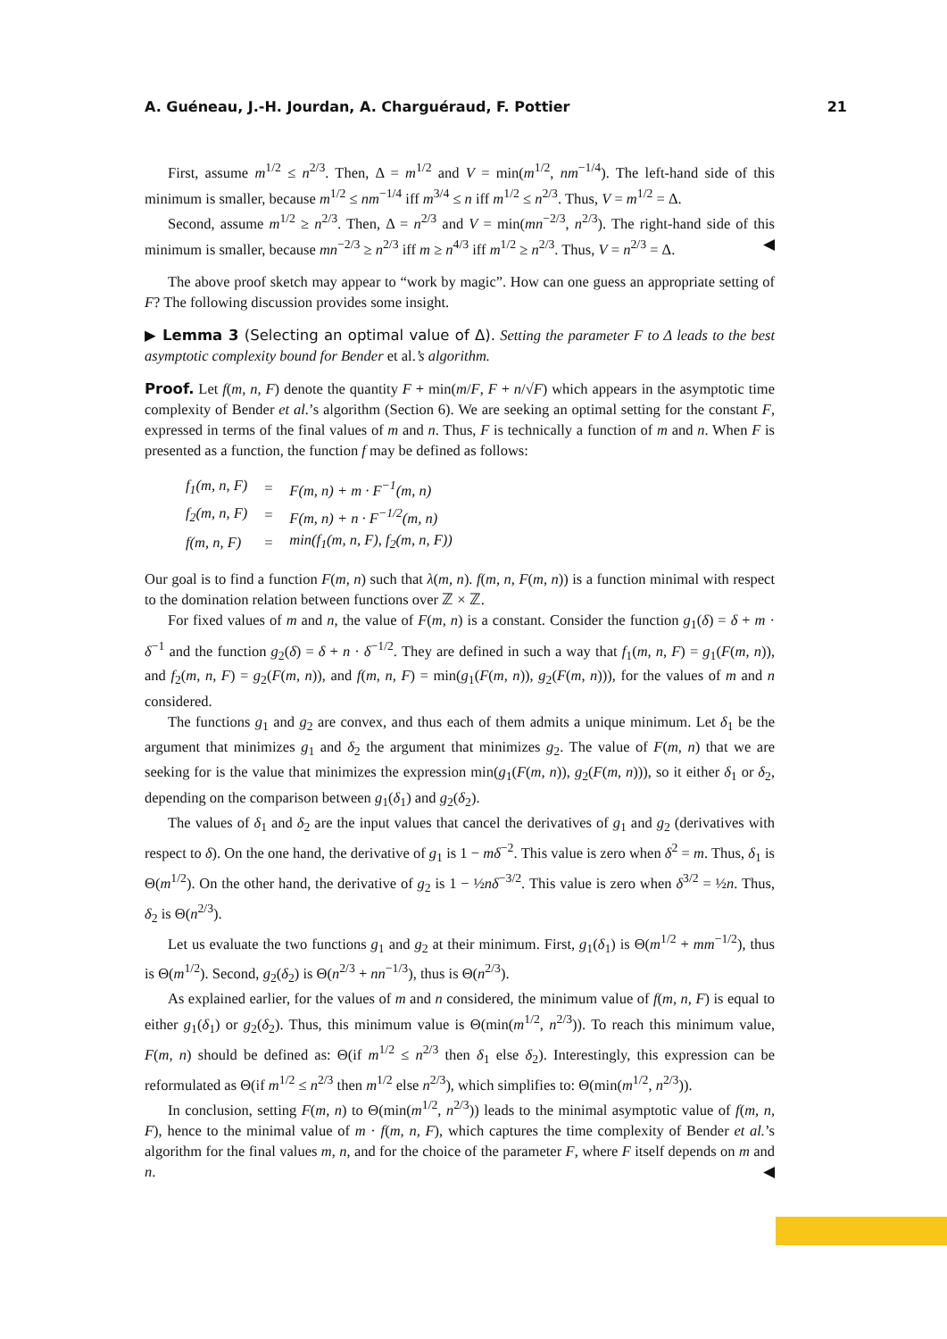A. Guéneau, J.-H. Jourdan, A. Charguéraud, F. Pottier 21
First, assume m<sup>1/2</sup> ≤ n<sup>2/3</sup>. Then, Δ = m<sup>1/2</sup> and V = min(m<sup>1/2</sup>, nm<sup>−1/4</sup>). The left-hand side of this minimum is smaller, because m<sup>1/2</sup> ≤ nm<sup>−1/4</sup> iff m<sup>3/4</sup> ≤ n iff m<sup>1/2</sup> ≤ n<sup>2/3</sup>. Thus, V = m<sup>1/2</sup> = Δ.
Second, assume m<sup>1/2</sup> ≥ n<sup>2/3</sup>. Then, Δ = n<sup>2/3</sup> and V = min(mn<sup>−2/3</sup>, n<sup>2/3</sup>). The right-hand side of this minimum is smaller, because mn<sup>−2/3</sup> ≥ n<sup>2/3</sup> iff m ≥ n<sup>4/3</sup> iff m<sup>1/2</sup> ≥ n<sup>2/3</sup>. Thus, V = n<sup>2/3</sup> = Δ. ◀
The above proof sketch may appear to “work by magic”. How can one guess an appropriate setting of F? The following discussion provides some insight.
▶ Lemma 3 (Selecting an optimal value of Δ). Setting the parameter F to Δ leads to the best asymptotic complexity bound for Bender et al.’s algorithm.
Proof. Let f(m, n, F) denote the quantity F + min(m/F, F + n/√F) which appears in the asymptotic time complexity of Bender et al.’s algorithm (Section 6). We are seeking an optimal setting for the constant F, expressed in terms of the final values of m and n. Thus, F is technically a function of m and n. When F is presented as a function, the function f may be defined as follows:
| f<sub>1</sub>(m, n, F) | = | F(m, n) + m · F<sup>−1</sup>(m, n) |
| f<sub>2</sub>(m, n, F) | = | F(m, n) + n · F<sup>−1/2</sup>(m, n) |
| f(m, n, F) | = | min(f<sub>1</sub>(m, n, F), f<sub>2</sub>(m, n, F)) |
Our goal is to find a function F(m, n) such that λ(m, n). f(m, n, F(m, n)) is a function minimal with respect to the domination relation between functions over ℤ × ℤ.
For fixed values of m and n, the value of F(m, n) is a constant. Consider the function g<sub>1</sub>(δ) = δ + m · δ<sup>−1</sup> and the function g<sub>2</sub>(δ) = δ + n · δ<sup>−1/2</sup>. They are defined in such a way that f<sub>1</sub>(m, n, F) = g<sub>1</sub>(F(m, n)), and f<sub>2</sub>(m, n, F) = g<sub>2</sub>(F(m, n)), and f(m, n, F) = min(g<sub>1</sub>(F(m, n)), g<sub>2</sub>(F(m, n))), for the values of m and n considered.
The functions g<sub>1</sub> and g<sub>2</sub> are convex, and thus each of them admits a unique minimum. Let δ<sub>1</sub> be the argument that minimizes g<sub>1</sub> and δ<sub>2</sub> the argument that minimizes g<sub>2</sub>. The value of F(m, n) that we are seeking for is the value that minimizes the expression min(g<sub>1</sub>(F(m, n)), g<sub>2</sub>(F(m, n))), so it either δ<sub>1</sub> or δ<sub>2</sub>, depending on the comparison between g<sub>1</sub>(δ<sub>1</sub>) and g<sub>2</sub>(δ<sub>2</sub>).
The values of δ<sub>1</sub> and δ<sub>2</sub> are the input values that cancel the derivatives of g<sub>1</sub> and g<sub>2</sub> (derivatives with respect to δ). On the one hand, the derivative of g<sub>1</sub> is 1 − mδ<sup>−2</sup>. This value is zero when δ<sup>2</sup> = m. Thus, δ<sub>1</sub> is Θ(m<sup>1/2</sup>). On the other hand, the derivative of g<sub>2</sub> is 1 − ½nδ<sup>−3/2</sup>. This value is zero when δ<sup>3/2</sup> = ½n. Thus, δ<sub>2</sub> is Θ(n<sup>2/3</sup>).
Let us evaluate the two functions g<sub>1</sub> and g<sub>2</sub> at their minimum. First, g<sub>1</sub>(δ<sub>1</sub>) is Θ(m<sup>1/2</sup> + mm<sup>−1/2</sup>), thus is Θ(m<sup>1/2</sup>). Second, g<sub>2</sub>(δ<sub>2</sub>) is Θ(n<sup>2/3</sup> + nn<sup>−1/3</sup>), thus is Θ(n<sup>2/3</sup>).
As explained earlier, for the values of m and n considered, the minimum value of f(m, n, F) is equal to either g<sub>1</sub>(δ<sub>1</sub>) or g<sub>2</sub>(δ<sub>2</sub>). Thus, this minimum value is Θ(min(m<sup>1/2</sup>, n<sup>2/3</sup>)). To reach this minimum value, F(m, n) should be defined as: Θ(if m<sup>1/2</sup> ≤ n<sup>2/3</sup> then δ<sub>1</sub> else δ<sub>2</sub>). Interestingly, this expression can be reformulated as Θ(if m<sup>1/2</sup> ≤ n<sup>2/3</sup> then m<sup>1/2</sup> else n<sup>2/3</sup>), which simplifies to: Θ(min(m<sup>1/2</sup>, n<sup>2/3</sup>)).
In conclusion, setting F(m, n) to Θ(min(m<sup>1/2</sup>, n<sup>2/3</sup>)) leads to the minimal asymptotic value of f(m, n, F), hence to the minimal value of m · f(m, n, F), which captures the time complexity of Bender et al.’s algorithm for the final values m, n, and for the choice of the parameter F, where F itself depends on m and n. ◀